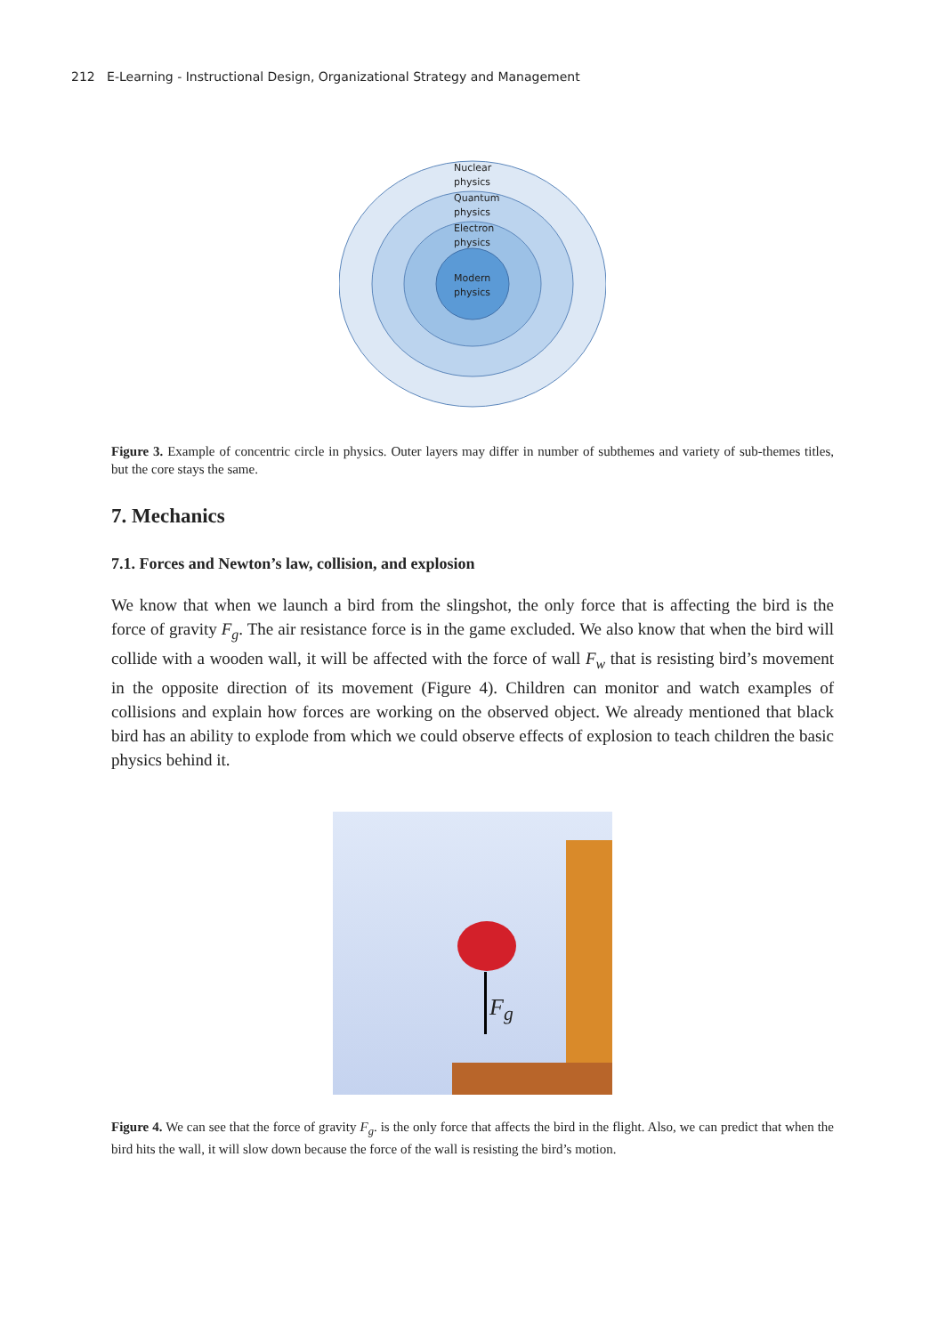212 E-Learning - Instructional Design, Organizational Strategy and Management
Nuclear
physics
Quantum
physics
Electron
physics
Modern
physics
Figure 3. Example of concentric circle in physics. Outer layers may differ in number of subthemes and variety of sub-themes titles, but the core stays the same.
7. Mechanics
7.1. Forces and Newton’s law, collision, and explosion
We know that when we launch a bird from the slingshot, the only force that is affecting the bird is the force of gravity F<sub>g</sub>. The air resistance force is in the game excluded. We also know that when the bird will collide with a wooden wall, it will be affected with the force of wall F<sub>w</sub> that is resisting bird’s movement in the opposite direction of its movement (Figure 4). Children can monitor and watch examples of collisions and explain how forces are working on the observed object. We already mentioned that black bird has an ability to explode from which we could observe effects of explosion to teach children the basic physics behind it.
F<sub>g</sub>
Figure 4. We can see that the force of gravity F<sub>g</sub>. is the only force that affects the bird in the flight. Also, we can predict that when the bird hits the wall, it will slow down because the force of the wall is resisting the bird’s motion.